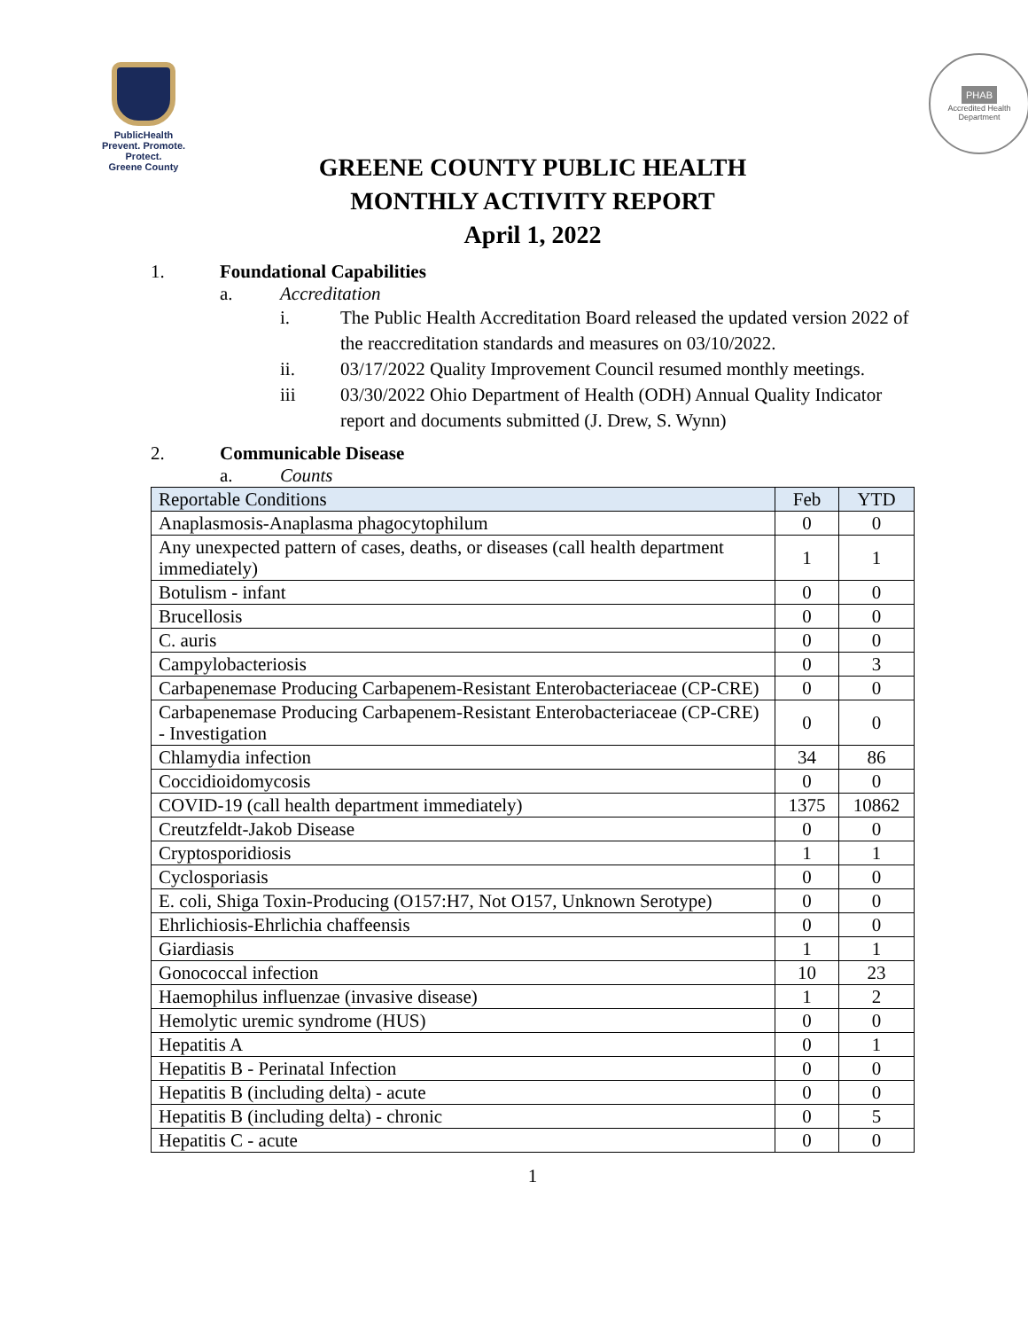PublicHealth
Prevent. Promote. Protect.
Greene County
PHAB
Accredited Health Department
GREENE COUNTY PUBLIC HEALTH
MONTHLY ACTIVITY REPORT
April 1, 2022
1. Foundational Capabilities
a. Accreditation
i. The Public Health Accreditation Board released the updated version 2022 of the reaccreditation standards and measures on 03/10/2022.
ii. 03/17/2022 Quality Improvement Council resumed monthly meetings.
iii 03/30/2022 Ohio Department of Health (ODH) Annual Quality Indicator report and documents submitted (J. Drew, S. Wynn)
2. Communicable Disease
a. Counts
| Reportable Conditions | Feb | YTD |
| --- | --- | --- |
| Anaplasmosis-Anaplasma phagocytophilum | 0 | 0 |
| Any unexpected pattern of cases, deaths, or diseases (call health department immediately) | 1 | 1 |
| Botulism - infant | 0 | 0 |
| Brucellosis | 0 | 0 |
| C. auris | 0 | 0 |
| Campylobacteriosis | 0 | 3 |
| Carbapenemase Producing Carbapenem-Resistant Enterobacteriaceae (CP-CRE) | 0 | 0 |
| Carbapenemase Producing Carbapenem-Resistant Enterobacteriaceae (CP-CRE) - Investigation | 0 | 0 |
| Chlamydia infection | 34 | 86 |
| Coccidioidomycosis | 0 | 0 |
| COVID-19 (call health department immediately) | 1375 | 10862 |
| Creutzfeldt-Jakob Disease | 0 | 0 |
| Cryptosporidiosis | 1 | 1 |
| Cyclosporiasis | 0 | 0 |
| E. coli, Shiga Toxin-Producing (O157:H7, Not O157, Unknown Serotype) | 0 | 0 |
| Ehrlichiosis-Ehrlichia chaffeensis | 0 | 0 |
| Giardiasis | 1 | 1 |
| Gonococcal infection | 10 | 23 |
| Haemophilus influenzae (invasive disease) | 1 | 2 |
| Hemolytic uremic syndrome (HUS) | 0 | 0 |
| Hepatitis A | 0 | 1 |
| Hepatitis B - Perinatal Infection | 0 | 0 |
| Hepatitis B (including delta) - acute | 0 | 0 |
| Hepatitis B (including delta) - chronic | 0 | 5 |
| Hepatitis C - acute | 0 | 0 |
1